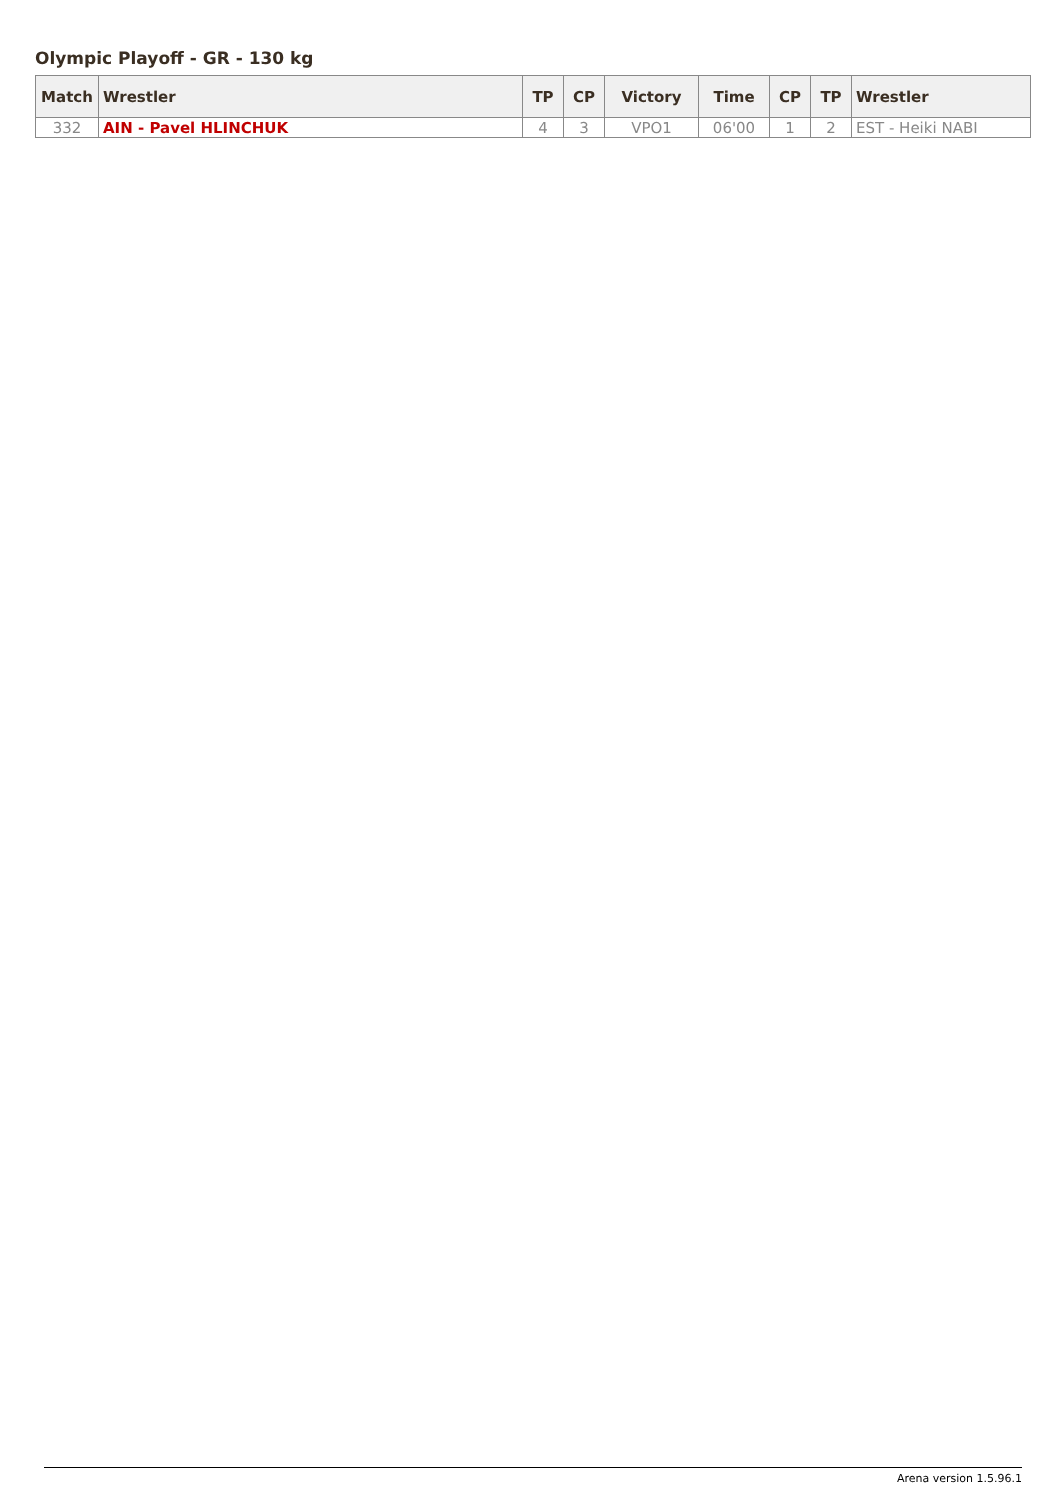Olympic Playoff - GR - 130 kg
| Match | Wrestler | TP | CP | Victory | Time | CP | TP | Wrestler |
| --- | --- | --- | --- | --- | --- | --- | --- | --- |
| 332 | AIN - Pavel HLINCHUK | 4 | 3 | VPO1 | 06'00 | 1 | 2 | EST - Heiki NABI |
Arena version 1.5.96.1